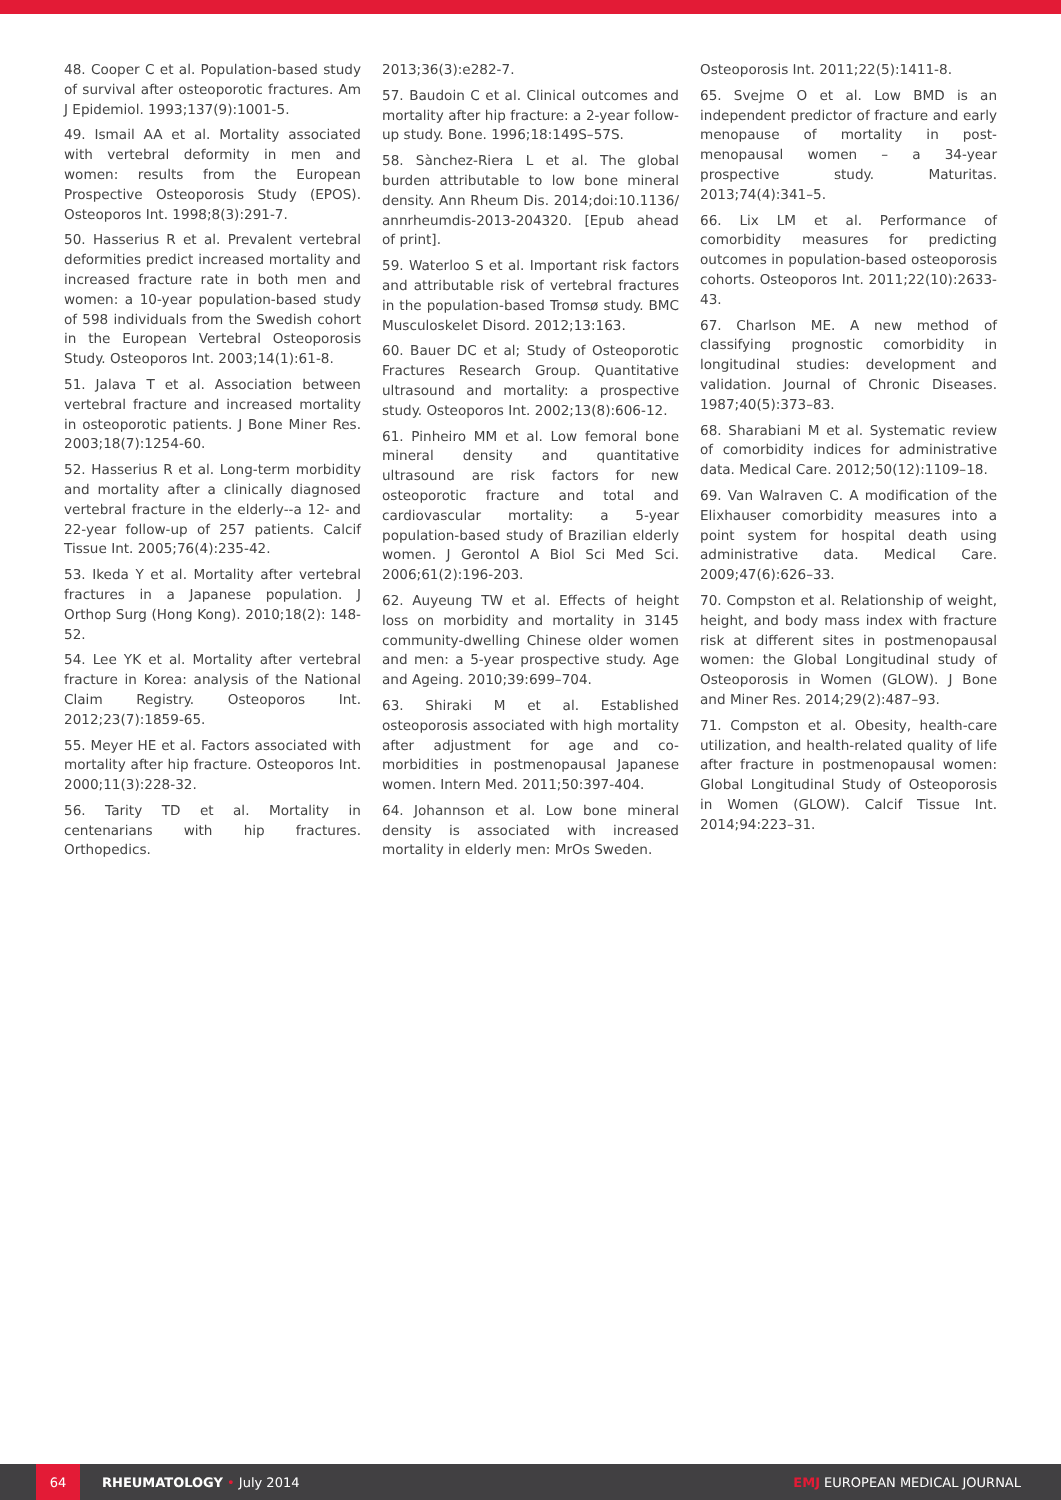48. Cooper C et al. Population-based study of survival after osteoporotic fractures. Am J Epidemiol. 1993;137(9):1001-5.
49. Ismail AA et al. Mortality associated with vertebral deformity in men and women: results from the European Prospective Osteoporosis Study (EPOS). Osteoporos Int. 1998;8(3):291-7.
50. Hasserius R et al. Prevalent vertebral deformities predict increased mortality and increased fracture rate in both men and women: a 10-year population-based study of 598 individuals from the Swedish cohort in the European Vertebral Osteoporosis Study. Osteoporos Int. 2003;14(1):61-8.
51. Jalava T et al. Association between vertebral fracture and increased mortality in osteoporotic patients. J Bone Miner Res. 2003;18(7):1254-60.
52. Hasserius R et al. Long-term morbidity and mortality after a clinically diagnosed vertebral fracture in the elderly--a 12- and 22-year follow-up of 257 patients. Calcif Tissue Int. 2005;76(4):235-42.
53. Ikeda Y et al. Mortality after vertebral fractures in a Japanese population. J Orthop Surg (Hong Kong). 2010;18(2): 148-52.
54. Lee YK et al. Mortality after vertebral fracture in Korea: analysis of the National Claim Registry. Osteoporos Int. 2012;23(7):1859-65.
55. Meyer HE et al. Factors associated with mortality after hip fracture. Osteoporos Int. 2000;11(3):228-32.
56. Tarity TD et al. Mortality in centenarians with hip fractures. Orthopedics.
2013;36(3):e282-7.
57. Baudoin C et al. Clinical outcomes and mortality after hip fracture: a 2-year follow-up study. Bone. 1996;18:149S–57S.
58. Sànchez-Riera L et al. The global burden attributable to low bone mineral density. Ann Rheum Dis. 2014;doi:10.1136/ annrheumdis-2013-204320. [Epub ahead of print].
59. Waterloo S et al. Important risk factors and attributable risk of vertebral fractures in the population-based Tromsø study. BMC Musculoskelet Disord. 2012;13:163.
60. Bauer DC et al; Study of Osteoporotic Fractures Research Group. Quantitative ultrasound and mortality: a prospective study. Osteoporos Int. 2002;13(8):606-12.
61. Pinheiro MM et al. Low femoral bone mineral density and quantitative ultrasound are risk factors for new osteoporotic fracture and total and cardiovascular mortality: a 5-year population-based study of Brazilian elderly women. J Gerontol A Biol Sci Med Sci. 2006;61(2):196-203.
62. Auyeung TW et al. Effects of height loss on morbidity and mortality in 3145 community-dwelling Chinese older women and men: a 5-year prospective study. Age and Ageing. 2010;39:699–704.
63. Shiraki M et al. Established osteoporosis associated with high mortality after adjustment for age and co-morbidities in postmenopausal Japanese women. Intern Med. 2011;50:397-404.
64. Johannson et al. Low bone mineral density is associated with increased mortality in elderly men: MrOs Sweden.
Osteoporosis Int. 2011;22(5):1411-8.
65. Svejme O et al. Low BMD is an independent predictor of fracture and early menopause of mortality in post-menopausal women – a 34-year prospective study. Maturitas. 2013;74(4):341–5.
66. Lix LM et al. Performance of comorbidity measures for predicting outcomes in population-based osteoporosis cohorts. Osteoporos Int. 2011;22(10):2633-43.
67. Charlson ME. A new method of classifying prognostic comorbidity in longitudinal studies: development and validation. Journal of Chronic Diseases. 1987;40(5):373–83.
68. Sharabiani M et al. Systematic review of comorbidity indices for administrative data. Medical Care. 2012;50(12):1109–18.
69. Van Walraven C. A modification of the Elixhauser comorbidity measures into a point system for hospital death using administrative data. Medical Care. 2009;47(6):626–33.
70. Compston et al. Relationship of weight, height, and body mass index with fracture risk at different sites in postmenopausal women: the Global Longitudinal study of Osteoporosis in Women (GLOW). J Bone and Miner Res. 2014;29(2):487–93.
71. Compston et al. Obesity, health-care utilization, and health-related quality of life after fracture in postmenopausal women: Global Longitudinal Study of Osteoporosis in Women (GLOW). Calcif Tissue Int. 2014;94:223–31.
64
RHEUMATOLOGY • July 2014 EMJ EUROPEAN MEDICAL JOURNAL